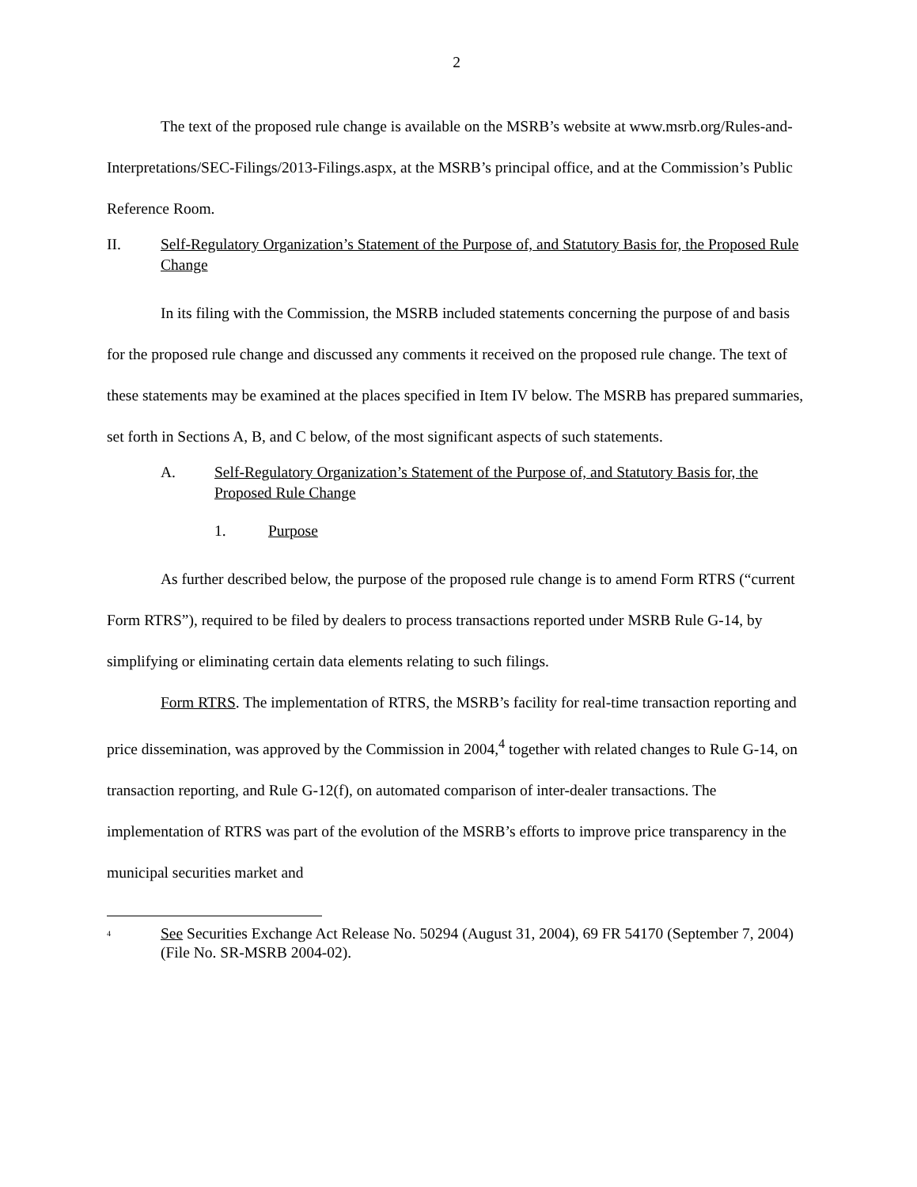2
The text of the proposed rule change is available on the MSRB’s website at www.msrb.org/Rules-and-Interpretations/SEC-Filings/2013-Filings.aspx, at the MSRB’s principal office, and at the Commission’s Public Reference Room.
II. Self-Regulatory Organization’s Statement of the Purpose of, and Statutory Basis for, the Proposed Rule Change
In its filing with the Commission, the MSRB included statements concerning the purpose of and basis for the proposed rule change and discussed any comments it received on the proposed rule change. The text of these statements may be examined at the places specified in Item IV below. The MSRB has prepared summaries, set forth in Sections A, B, and C below, of the most significant aspects of such statements.
A. Self-Regulatory Organization’s Statement of the Purpose of, and Statutory Basis for, the Proposed Rule Change
1. Purpose
As further described below, the purpose of the proposed rule change is to amend Form RTRS (“current Form RTRS”), required to be filed by dealers to process transactions reported under MSRB Rule G-14, by simplifying or eliminating certain data elements relating to such filings.
Form RTRS. The implementation of RTRS, the MSRB’s facility for real-time transaction reporting and price dissemination, was approved by the Commission in 2004,<sup>4</sup> together with related changes to Rule G-14, on transaction reporting, and Rule G-12(f), on automated comparison of inter-dealer transactions. The implementation of RTRS was part of the evolution of the MSRB’s efforts to improve price transparency in the municipal securities market and
<sup>4</sup> See Securities Exchange Act Release No. 50294 (August 31, 2004), 69 FR 54170 (September 7, 2004) (File No. SR-MSRB 2004-02).